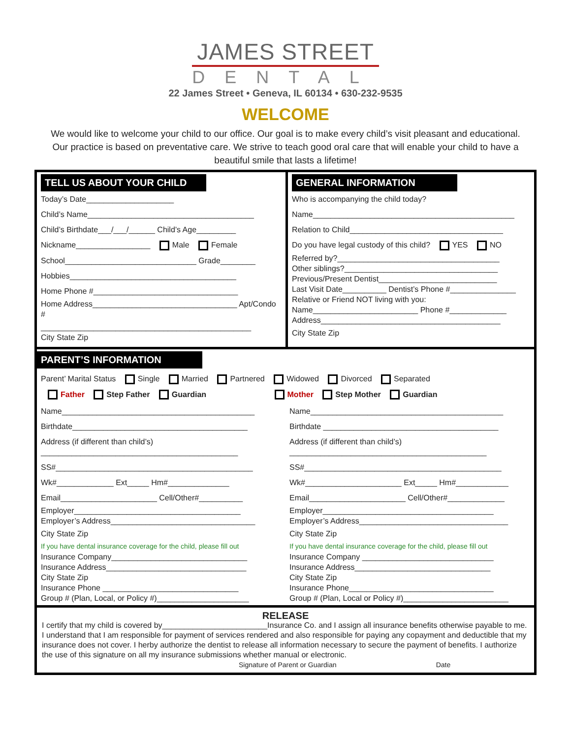JAMES STREET
DENTAL
22 James Street • Geneva, IL 60134 • 630-232-9535
WELCOME
We would like to welcome your child to our office. Our goal is to make every child’s visit pleasant and educational. Our practice is based on preventative care. We strive to teach good oral care that will enable your child to have a beautiful smile that lasts a lifetime!
TELL US ABOUT YOUR CHILD
Today’s Date____________________
Child’s Name______________________________________
Child’s Birthdate___/___/______ Child’s Age_________
Nickname_________________ Male Female
School______________________________ Grade________
Hobbies______________________________________
Home Phone #_________________________________
Home Address_________________________________ Apt/Condo #
________________________________________________
City State Zip
GENERAL INFORMATION
Who is accompanying the child today?
Name______________________________________________
Relation to Child___________________________________
Do you have legal custody of this child? YES NO
Referred by?_____________________________________
Other siblings?___________________________________
Previous/Present Dentist___________________________
Last Visit Date__________ Dentist’s Phone #_______________
Relative or Friend NOT living with you:
Name________________________ Phone #_____________
Address_________________________________________
City State Zip
PARENT’S INFORMATION
Parent’ Marital Status Single Married Partnered Widowed Divorced Separated
Father Step Father Guardian Mother Step Mother Guardian
Name____________________________________________
Birthdate________________________________________
Address (if different than child’s)
_____________________________________________
SS#_____________________________________________
Wk#_____________ Ext_____ Hm#______________
Email______________________ Cell/Other#__________
Employer______________________________________
Employer’s Address_________________________________
City State Zip
If you have dental insurance coverage for the child, please fill out
Insurance Company_______________________________
Insurance Address________________________________
City State Zip
Insurance Phone _______________________________
Group # (Plan, Local, or Policy #)_____________________
Name____________________________________________
Birthdate ________________________________________
Address (if different than child’s)
_____________________________________________
SS#_____________________________________________
Wk#______________________ Ext_____ Hm#____________
Email______________________ Cell/Other#_____________
Employer_______________________________________
Employer’s Address__________________________________
City State Zip
If you have dental insurance coverage for the child, please fill out
Insurance Company ______________________________
Insurance Address_______________________________
City State Zip
Insurance Phone_________________________________
Group # (Plan, Local or Policy #)________________________
RELEASE
I certify that my child is covered by________________________Insurance Co. and I assign all insurance benefits otherwise payable to me. I understand that I am responsible for payment of services rendered and also responsible for paying any copayment and deductible that my insurance does not cover. I herby authorize the dentist to release all information necessary to secure the payment of benefits. I authorize the use of this signature on all my insurance submissions whether manual or electronic.
Signature of Parent or Guardian Date